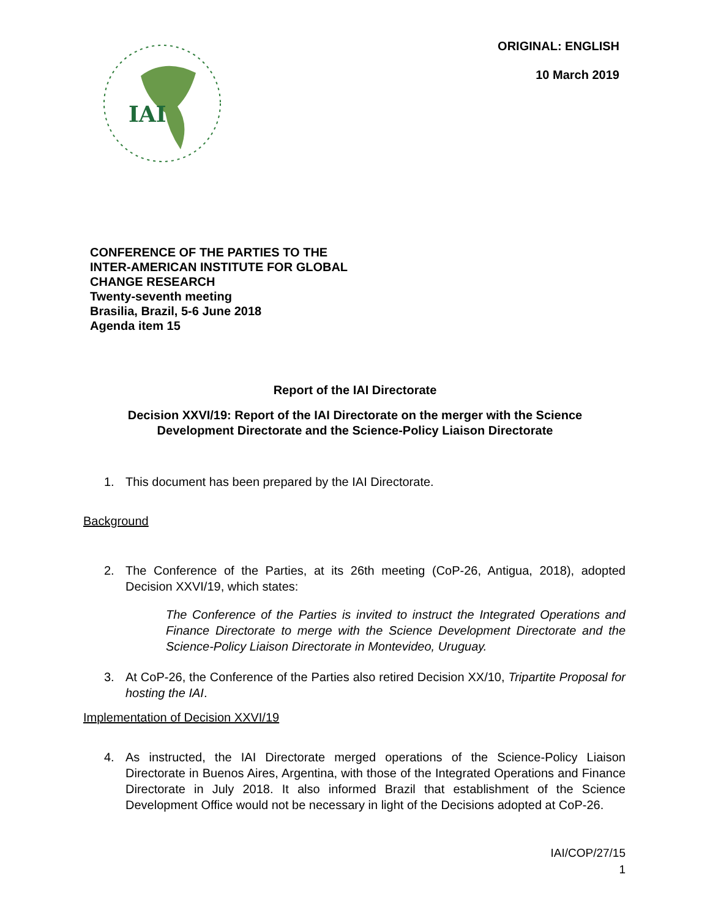IAI
ORIGINAL: ENGLISH
10 March 2019
CONFERENCE OF THE PARTIES TO THE
INTER-AMERICAN INSTITUTE FOR GLOBAL
CHANGE RESEARCH
Twenty-seventh meeting
Brasilia, Brazil, 5-6 June 2018
Agenda item 15
Report of the IAI Directorate
Decision XXVI/19: Report of the IAI Directorate on the merger with the Science
Development Directorate and the Science-Policy Liaison Directorate
1. This document has been prepared by the IAI Directorate.
Background
2. The Conference of the Parties, at its 26th meeting (CoP-26, Antigua, 2018), adopted Decision XXVI/19, which states:
The Conference of the Parties is invited to instruct the Integrated Operations and Finance Directorate to merge with the Science Development Directorate and the Science-Policy Liaison Directorate in Montevideo, Uruguay.
3. At CoP-26, the Conference of the Parties also retired Decision XX/10, Tripartite Proposal for hosting the IAI.
Implementation of Decision XXVI/19
4. As instructed, the IAI Directorate merged operations of the Science-Policy Liaison Directorate in Buenos Aires, Argentina, with those of the Integrated Operations and Finance Directorate in July 2018. It also informed Brazil that establishment of the Science Development Office would not be necessary in light of the Decisions adopted at CoP-26.
IAI/COP/27/15
1